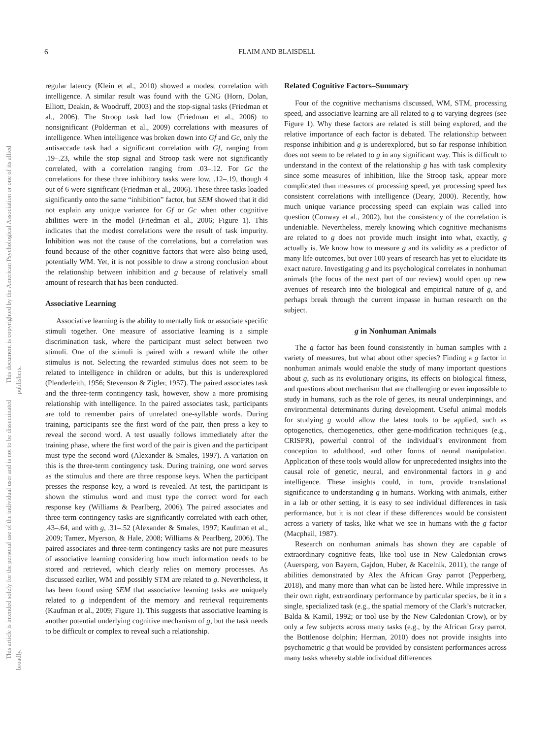6 FLAIM AND BLAISDELL
This document is copyrighted by the American Psychological Association or one of its allied publishers.
This article is intended solely for the personal use of the individual user and is not to be disseminated broadly.
regular latency (Klein et al., 2010) showed a modest correlation with intelligence. A similar result was found with the GNG (Horn, Dolan, Elliott, Deakin, & Woodruff, 2003) and the stop-signal tasks (Friedman et al., 2006). The Stroop task had low (Friedman et al., 2006) to nonsignificant (Polderman et al., 2009) correlations with measures of intelligence. When intelligence was broken down into Gf and Gc, only the antisaccade task had a significant correlation with Gf, ranging from .19–.23, while the stop signal and Stroop task were not significantly correlated, with a correlation ranging from .03–.12. For Gc the correlations for these three inhibitory tasks were low, .12–.19, though 4 out of 6 were significant (Friedman et al., 2006). These three tasks loaded significantly onto the same “inhibition” factor, but SEM showed that it did not explain any unique variance for Gf or Gc when other cognitive abilities were in the model (Friedman et al., 2006; Figure 1). This indicates that the modest correlations were the result of task impurity. Inhibition was not the cause of the correlations, but a correlation was found because of the other cognitive factors that were also being used, potentially WM. Yet, it is not possible to draw a strong conclusion about the relationship between inhibition and g because of relatively small amount of research that has been conducted.
Associative Learning
Associative learning is the ability to mentally link or associate specific stimuli together. One measure of associative learning is a simple discrimination task, where the participant must select between two stimuli. One of the stimuli is paired with a reward while the other stimulus is not. Selecting the rewarded stimulus does not seem to be related to intelligence in children or adults, but this is underexplored (Plenderleith, 1956; Stevenson & Zigler, 1957). The paired associates task and the three-term contingency task, however, show a more promising relationship with intelligence. In the paired associates task, participants are told to remember pairs of unrelated one-syllable words. During training, participants see the first word of the pair, then press a key to reveal the second word. A test usually follows immediately after the training phase, where the first word of the pair is given and the participant must type the second word (Alexander & Smales, 1997). A variation on this is the three-term contingency task. During training, one word serves as the stimulus and there are three response keys. When the participant presses the response key, a word is revealed. At test, the participant is shown the stimulus word and must type the correct word for each response key (Williams & Pearlberg, 2006). The paired associates and three-term contingency tasks are significantly correlated with each other, .43–.64, and with g, .31–.52 (Alexander & Smales, 1997; Kaufman et al., 2009; Tamez, Myerson, & Hale, 2008; Williams & Pearlberg, 2006). The paired associates and three-term contingency tasks are not pure measures of associative learning considering how much information needs to be stored and retrieved, which clearly relies on memory processes. As discussed earlier, WM and possibly STM are related to g. Nevertheless, it has been found using SEM that associative learning tasks are uniquely related to g independent of the memory and retrieval requirements (Kaufman et al., 2009; Figure 1). This suggests that associative learning is another potential underlying cognitive mechanism of g, but the task needs to be difficult or complex to reveal such a relationship.
Related Cognitive Factors–Summary
Four of the cognitive mechanisms discussed, WM, STM, processing speed, and associative learning are all related to g to varying degrees (see Figure 1). Why these factors are related is still being explored, and the relative importance of each factor is debated. The relationship between response inhibition and g is underexplored, but so far response inhibition does not seem to be related to g in any significant way. This is difficult to understand in the context of the relationship g has with task complexity since some measures of inhibition, like the Stroop task, appear more complicated than measures of processing speed, yet processing speed has consistent correlations with intelligence (Deary, 2000). Recently, how much unique variance processing speed can explain was called into question (Conway et al., 2002), but the consistency of the correlation is undeniable. Nevertheless, merely knowing which cognitive mechanisms are related to g does not provide much insight into what, exactly, g actually is. We know how to measure g and its validity as a predictor of many life outcomes, but over 100 years of research has yet to elucidate its exact nature. Investigating g and its psychological correlates in nonhuman animals (the focus of the next part of our review) would open up new avenues of research into the biological and empirical nature of g, and perhaps break through the current impasse in human research on the subject.
g in Nonhuman Animals
The g factor has been found consistently in human samples with a variety of measures, but what about other species? Finding a g factor in nonhuman animals would enable the study of many important questions about g, such as its evolutionary origins, its effects on biological fitness, and questions about mechanism that are challenging or even impossible to study in humans, such as the role of genes, its neural underpinnings, and environmental determinants during development. Useful animal models for studying g would allow the latest tools to be applied, such as optogenetics, chemogenetics, other gene-modification techniques (e.g., CRISPR), powerful control of the individual’s environment from conception to adulthood, and other forms of neural manipulation. Application of these tools would allow for unprecedented insights into the causal role of genetic, neural, and environmental factors in g and intelligence. These insights could, in turn, provide translational significance to understanding g in humans. Working with animals, either in a lab or other setting, it is easy to see individual differences in task performance, but it is not clear if these differences would be consistent across a variety of tasks, like what we see in humans with the g factor (Macphail, 1987).
Research on nonhuman animals has shown they are capable of extraordinary cognitive feats, like tool use in New Caledonian crows (Auersperg, von Bayern, Gajdon, Huber, & Kacelnik, 2011), the range of abilities demonstrated by Alex the African Gray parrot (Pepperberg, 2018), and many more than what can be listed here. While impressive in their own right, extraordinary performance by particular species, be it in a single, specialized task (e.g., the spatial memory of the Clark’s nutcracker, Balda & Kamil, 1992; or tool use by the New Caledonian Crow), or by only a few subjects across many tasks (e.g., by the African Gray parrot, the Bottlenose dolphin; Herman, 2010) does not provide insights into psychometric g that would be provided by consistent performances across many tasks whereby stable individual differences